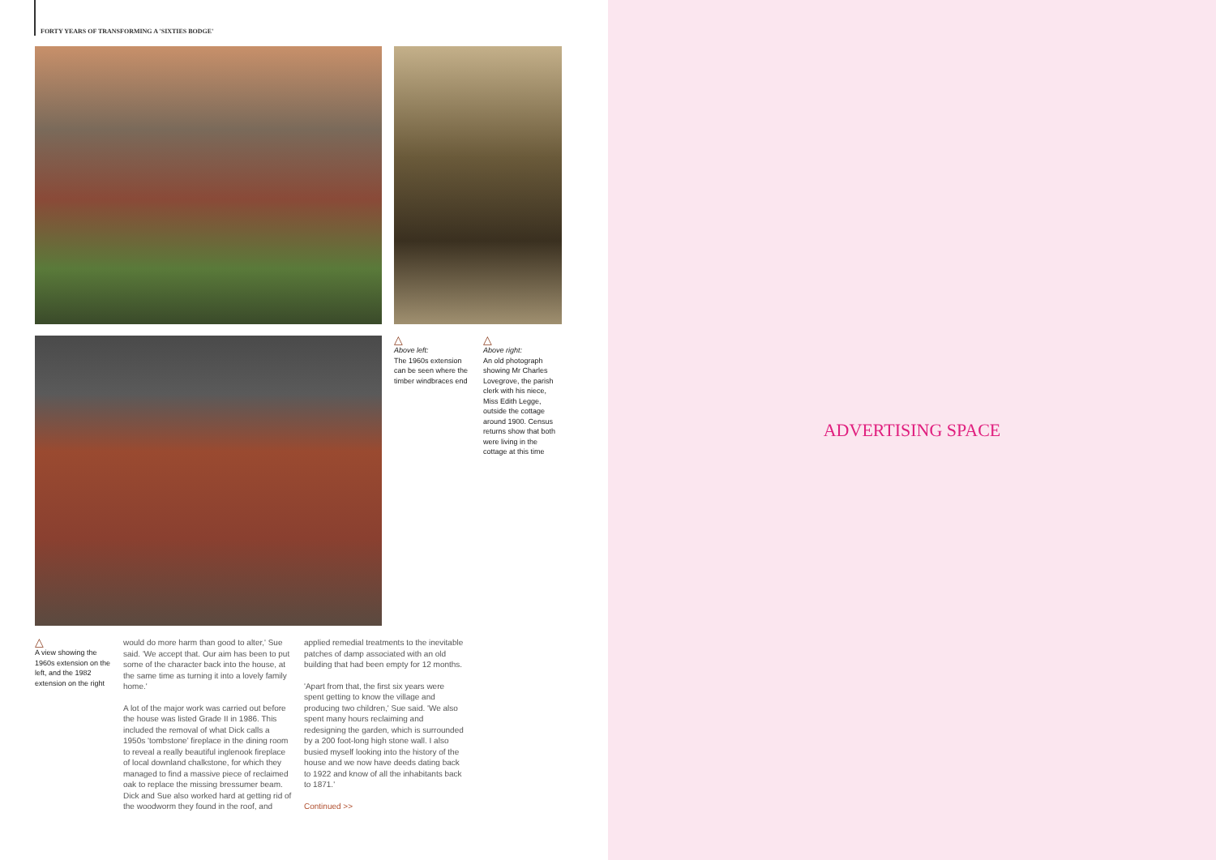FORTY YEARS OF TRANSFORMING A 'SIXTIES BODGE'
△
Above left:
The 1960s extension can be seen where the timber windbraces end
△
Above right:
An old photograph showing Mr Charles Lovegrove, the parish clerk with his niece, Miss Edith Legge, outside the cottage around 1900. Census returns show that both were living in the cottage at this time
△
A view showing the 1960s extension on the left, and the 1982 extension on the right
would do more harm than good to alter,' Sue said. 'We accept that. Our aim has been to put some of the character back into the house, at the same time as turning it into a lovely family home.'
A lot of the major work was carried out before the house was listed Grade II in 1986. This included the removal of what Dick calls a 1950s 'tombstone' fireplace in the dining room to reveal a really beautiful inglenook fireplace of local downland chalkstone, for which they managed to find a massive piece of reclaimed oak to replace the missing bressumer beam. Dick and Sue also worked hard at getting rid of the woodworm they found in the roof, and
applied remedial treatments to the inevitable patches of damp associated with an old building that had been empty for 12 months.
'Apart from that, the first six years were spent getting to know the village and producing two children,' Sue said. 'We also spent many hours reclaiming and redesigning the garden, which is surrounded by a 200 foot-long high stone wall. I also busied myself looking into the history of the house and we now have deeds dating back to 1922 and know of all the inhabitants back to 1871.'
Continued >>
ADVERTISING SPACE